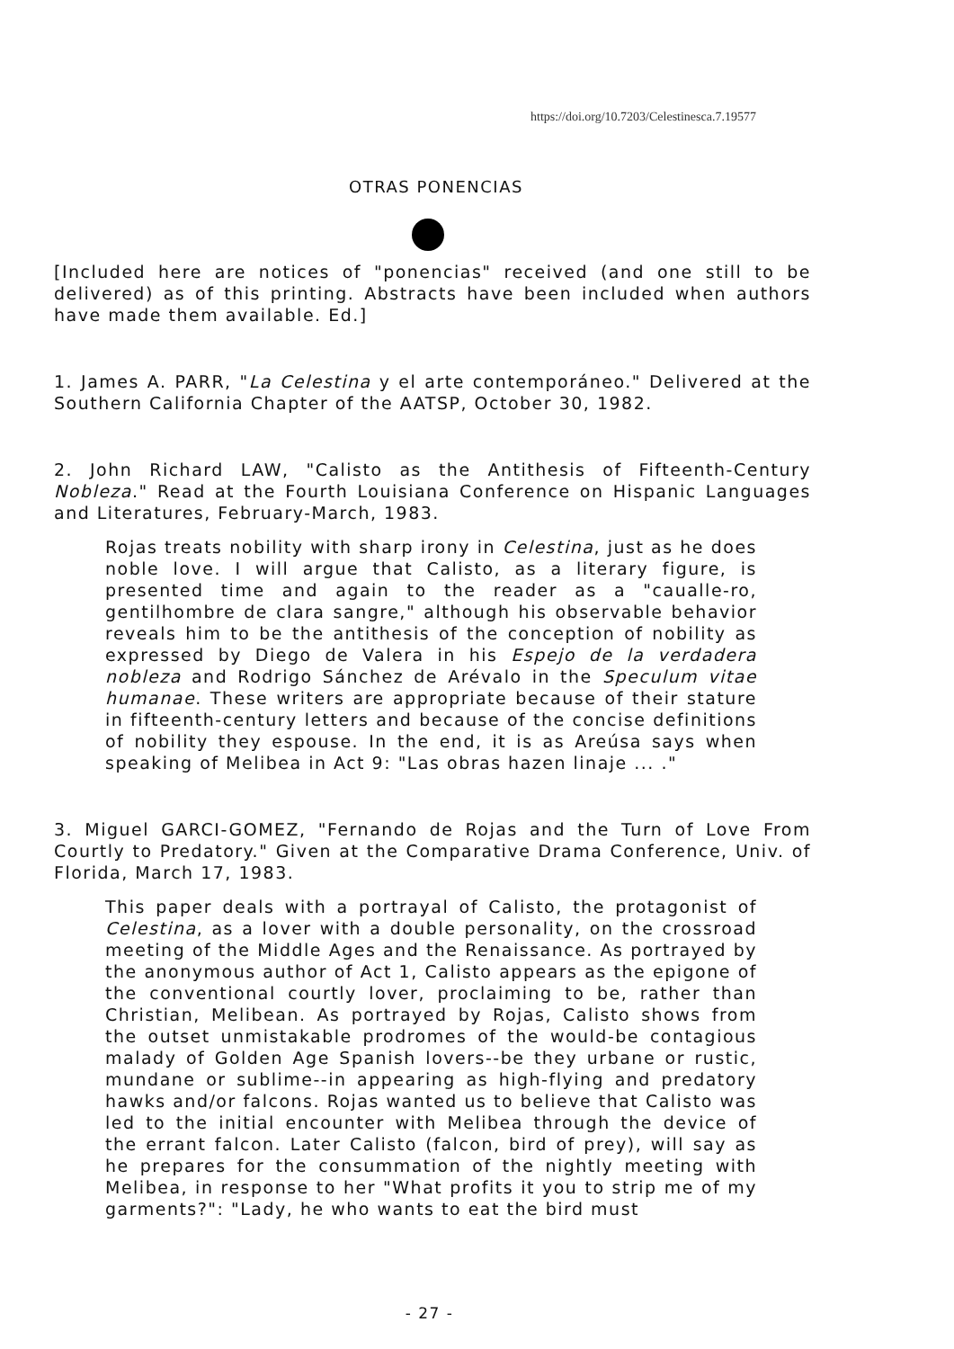https://doi.org/10.7203/Celestinesca.7.19577
OTRAS PONENCIAS
[Included here are notices of "ponencias" received (and one still to be delivered) as of this printing. Abstracts have been included when authors have made them available. Ed.]
1. James A. PARR, "La Celestina y el arte contemporáneo." Delivered at the Southern California Chapter of the AATSP, October 30, 1982.
2. John Richard LAW, "Calisto as the Antithesis of Fifteenth-Century Nobleza." Read at the Fourth Louisiana Conference on Hispanic Languages and Literatures, February-March, 1983.
Rojas treats nobility with sharp irony in Celestina, just as he does noble love. I will argue that Calisto, as a literary figure, is presented time and again to the reader as a "caualle-ro, gentilhombre de clara sangre," although his observable behavior reveals him to be the antithesis of the conception of nobility as expressed by Diego de Valera in his Espejo de la verdadera nobleza and Rodrigo Sánchez de Arévalo in the Speculum vitae humanae. These writers are appropriate because of their stature in fifteenth-century letters and because of the concise definitions of nobility they espouse. In the end, it is as Areúsa says when speaking of Melibea in Act 9: "Las obras hazen linaje ... ."
3. Miguel GARCI-GOMEZ, "Fernando de Rojas and the Turn of Love From Courtly to Predatory." Given at the Comparative Drama Conference, Univ. of Florida, March 17, 1983.
This paper deals with a portrayal of Calisto, the protagonist of Celestina, as a lover with a double personality, on the crossroad meeting of the Middle Ages and the Renaissance. As portrayed by the anonymous author of Act 1, Calisto appears as the epigone of the conventional courtly lover, proclaiming to be, rather than Christian, Melibean. As portrayed by Rojas, Calisto shows from the outset unmistakable prodromes of the would-be contagious malady of Golden Age Spanish lovers--be they urbane or rustic, mundane or sublime--in appearing as high-flying and predatory hawks and/or falcons. Rojas wanted us to believe that Calisto was led to the initial encounter with Melibea through the device of the errant falcon. Later Calisto (falcon, bird of prey), will say as he prepares for the consummation of the nightly meeting with Melibea, in response to her "What profits it you to strip me of my garments?": "Lady, he who wants to eat the bird must
- 27 -